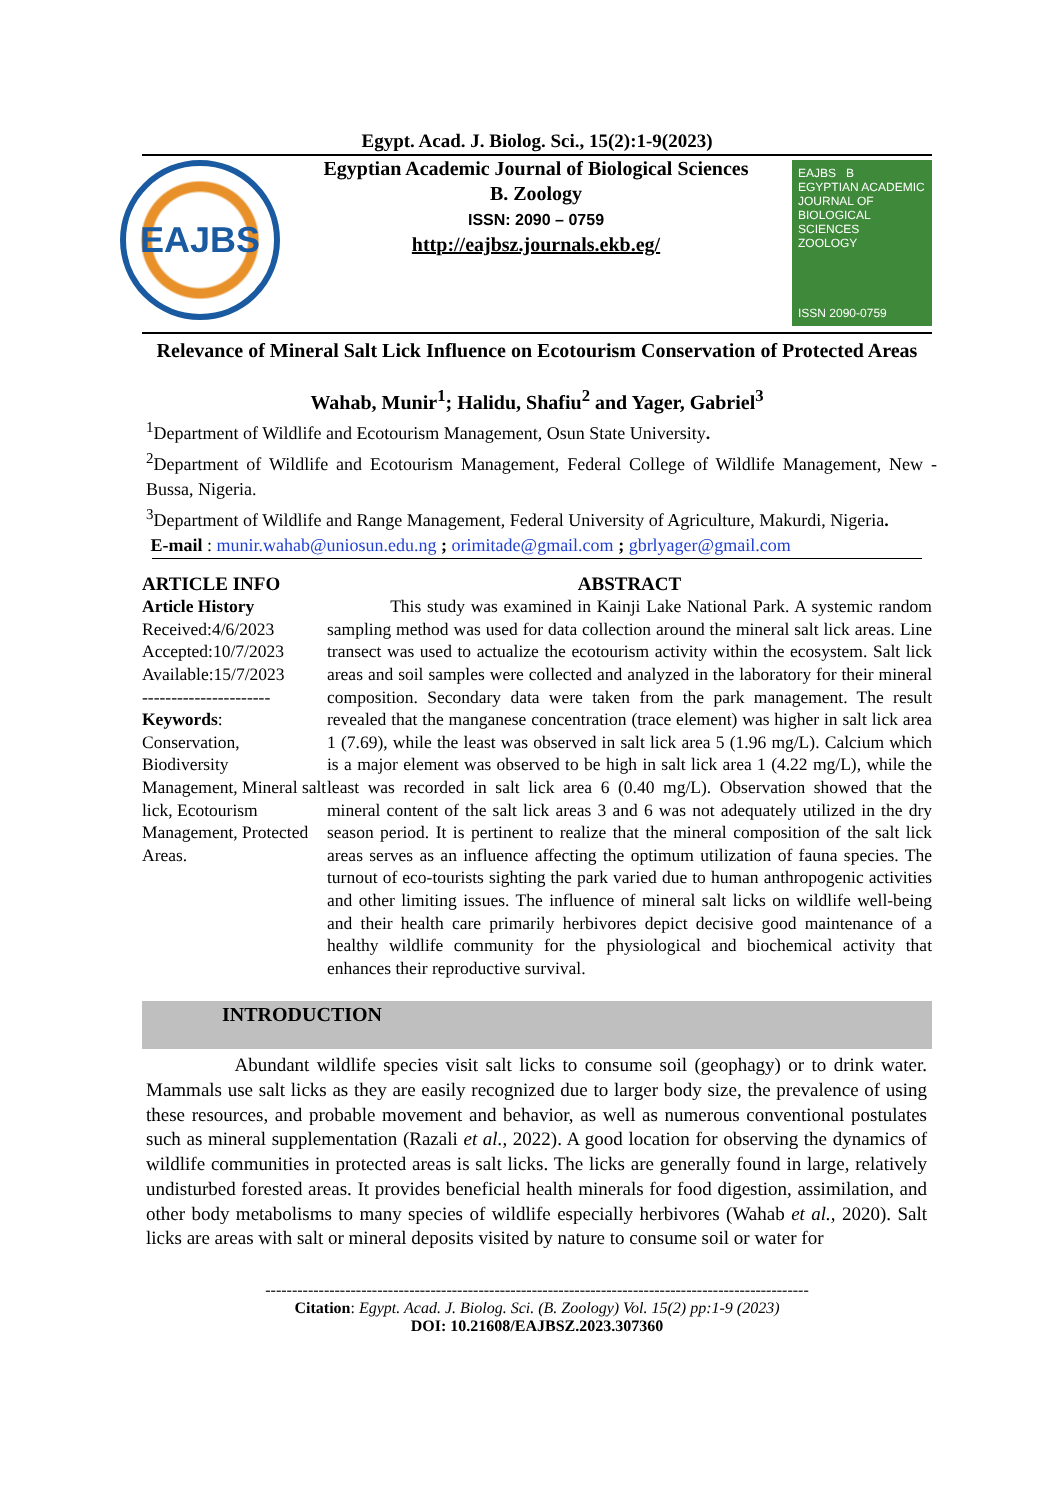Egypt. Acad. J. Biolog. Sci., 15(2):1-9(2023)
EAJBS
Egyptian Academic Journal of Biological Sciences
B. Zoology
ISSN: 2090 – 0759
http://eajbsz.journals.ekb.eg/
EAJBS B
EGYPTIAN ACADEMIC JOURNAL OF
BIOLOGICAL SCIENCES
ZOOLOGY
ISSN 2090-0759
Relevance of Mineral Salt Lick Influence on Ecotourism Conservation of Protected Areas
Wahab, Munir<sup>1</sup>; Halidu, Shafiu<sup>2</sup> and Yager, Gabriel<sup>3</sup>
<sup>1</sup> Department of Wildlife and Ecotourism Management, Osun State University.
<sup>2</sup> Department of Wildlife and Ecotourism Management, Federal College of Wildlife Management, New - Bussa, Nigeria.
<sup>3</sup> Department of Wildlife and Range Management, Federal University of Agriculture, Makurdi, Nigeria.
E-mail : munir.wahab@uniosun.edu.ng ; orimitade@gmail.com ; gbrlyager@gmail.com
ARTICLE INFO
Article History
Received:4/6/2023
Accepted:10/7/2023
Available:15/7/2023
----------------------
Keywords:
Conservation, Biodiversity Management, Mineral salt lick, Ecotourism Management, Protected Areas.
ABSTRACT
This study was examined in Kainji Lake National Park. A systemic random sampling method was used for data collection around the mineral salt lick areas. Line transect was used to actualize the ecotourism activity within the ecosystem. Salt lick areas and soil samples were collected and analyzed in the laboratory for their mineral composition. Secondary data were taken from the park management. The result revealed that the manganese concentration (trace element) was higher in salt lick area 1 (7.69), while the least was observed in salt lick area 5 (1.96 mg/L). Calcium which is a major element was observed to be high in salt lick area 1 (4.22 mg/L), while the least was recorded in salt lick area 6 (0.40 mg/L). Observation showed that the mineral content of the salt lick areas 3 and 6 was not adequately utilized in the dry season period. It is pertinent to realize that the mineral composition of the salt lick areas serves as an influence affecting the optimum utilization of fauna species. The turnout of eco-tourists sighting the park varied due to human anthropogenic activities and other limiting issues. The influence of mineral salt licks on wildlife well-being and their health care primarily herbivores depict decisive good maintenance of a healthy wildlife community for the physiological and biochemical activity that enhances their reproductive survival.
INTRODUCTION
Abundant wildlife species visit salt licks to consume soil (geophagy) or to drink water. Mammals use salt licks as they are easily recognized due to larger body size, the prevalence of using these resources, and probable movement and behavior, as well as numerous conventional postulates such as mineral supplementation (Razali et al., 2022). A good location for observing the dynamics of wildlife communities in protected areas is salt licks. The licks are generally found in large, relatively undisturbed forested areas. It provides beneficial health minerals for food digestion, assimilation, and other body metabolisms to many species of wildlife especially herbivores (Wahab et al., 2020). Salt licks are areas with salt or mineral deposits visited by nature to consume soil or water for
------------------------------------------------------------------------------------------------------
Citation: Egypt. Acad. J. Biolog. Sci. (B. Zoology) Vol. 15(2) pp:1-9 (2023)
DOI: 10.21608/EAJBSZ.2023.307360